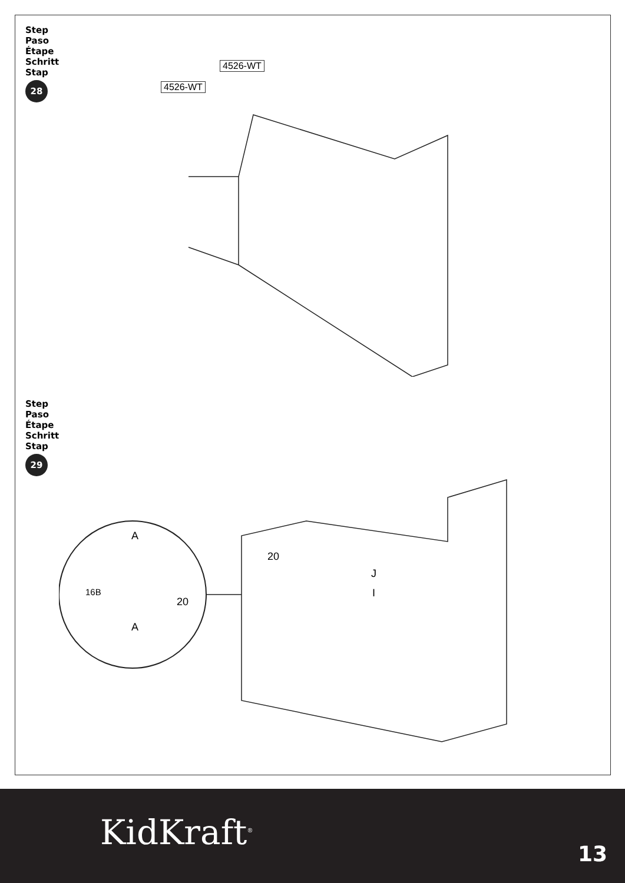Step
Paso
Étape
Schritt
Stap
28
4526-WT
4526-WT
Step
Paso
Étape
Schritt
Stap
29
A
A
16B
20
20
J
I
KidKraft<sup>®</sup>
13